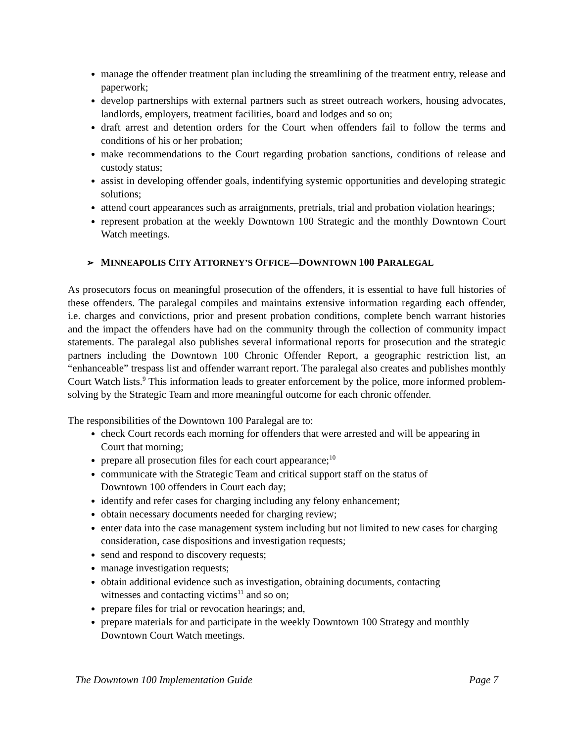manage the offender treatment plan including the streamlining of the treatment entry, release and paperwork;
develop partnerships with external partners such as street outreach workers, housing advocates, landlords, employers, treatment facilities, board and lodges and so on;
draft arrest and detention orders for the Court when offenders fail to follow the terms and conditions of his or her probation;
make recommendations to the Court regarding probation sanctions, conditions of release and custody status;
assist in developing offender goals, indentifying systemic opportunities and developing strategic solutions;
attend court appearances such as arraignments, pretrials, trial and probation violation hearings;
represent probation at the weekly Downtown 100 Strategic and the monthly Downtown Court Watch meetings.
➢ MINNEAPOLIS CITY ATTORNEY’S OFFICE—DOWNTOWN 100 PARALEGAL
As prosecutors focus on meaningful prosecution of the offenders, it is essential to have full histories of these offenders. The paralegal compiles and maintains extensive information regarding each offender, i.e. charges and convictions, prior and present probation conditions, complete bench warrant histories and the impact the offenders have had on the community through the collection of community impact statements. The paralegal also publishes several informational reports for prosecution and the strategic partners including the Downtown 100 Chronic Offender Report, a geographic restriction list, an “enhanceable” trespass list and offender warrant report. The paralegal also creates and publishes monthly Court Watch lists.<sup>9</sup> This information leads to greater enforcement by the police, more informed problem-solving by the Strategic Team and more meaningful outcome for each chronic offender.
The responsibilities of the Downtown 100 Paralegal are to:
check Court records each morning for offenders that were arrested and will be appearing in Court that morning;
prepare all prosecution files for each court appearance;<sup>10</sup>
communicate with the Strategic Team and critical support staff on the status of
Downtown 100 offenders in Court each day;
identify and refer cases for charging including any felony enhancement;
obtain necessary documents needed for charging review;
enter data into the case management system including but not limited to new cases for charging consideration, case dispositions and investigation requests;
send and respond to discovery requests;
manage investigation requests;
obtain additional evidence such as investigation, obtaining documents, contacting
witnesses and contacting victims<sup>11</sup> and so on;
prepare files for trial or revocation hearings; and,
prepare materials for and participate in the weekly Downtown 100 Strategy and monthly Downtown Court Watch meetings.
The Downtown 100 Implementation Guide Page 7